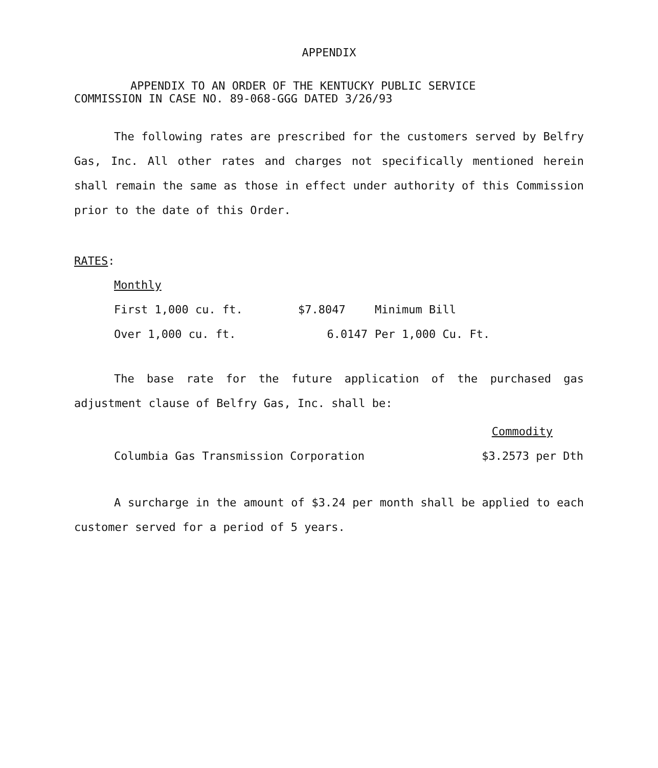APPENDIX
APPENDIX TO AN ORDER OF THE KENTUCKY PUBLIC SERVICE
COMMISSION IN CASE NO. 89-068-GGG DATED 3/26/93
The following rates are prescribed for the customers served by Belfry Gas, Inc. All other rates and charges not specifically mentioned herein shall remain the same as those in effect under authority of this Commission prior to the date of this Order.
RATES:
| Monthly | | |
| First 1,000 cu. ft. | $7.8047 | Minimum Bill |
| Over 1,000 cu. ft. | 6.0147 | Per 1,000 Cu. Ft. |
The base rate for the future application of the purchased gas adjustment clause of Belfry Gas, Inc. shall be:
| | Commodity |
| Columbia Gas Transmission Corporation | $3.2573 per Dth |
A surcharge in the amount of $3.24 per month shall be applied to each customer served for a period of 5 years.